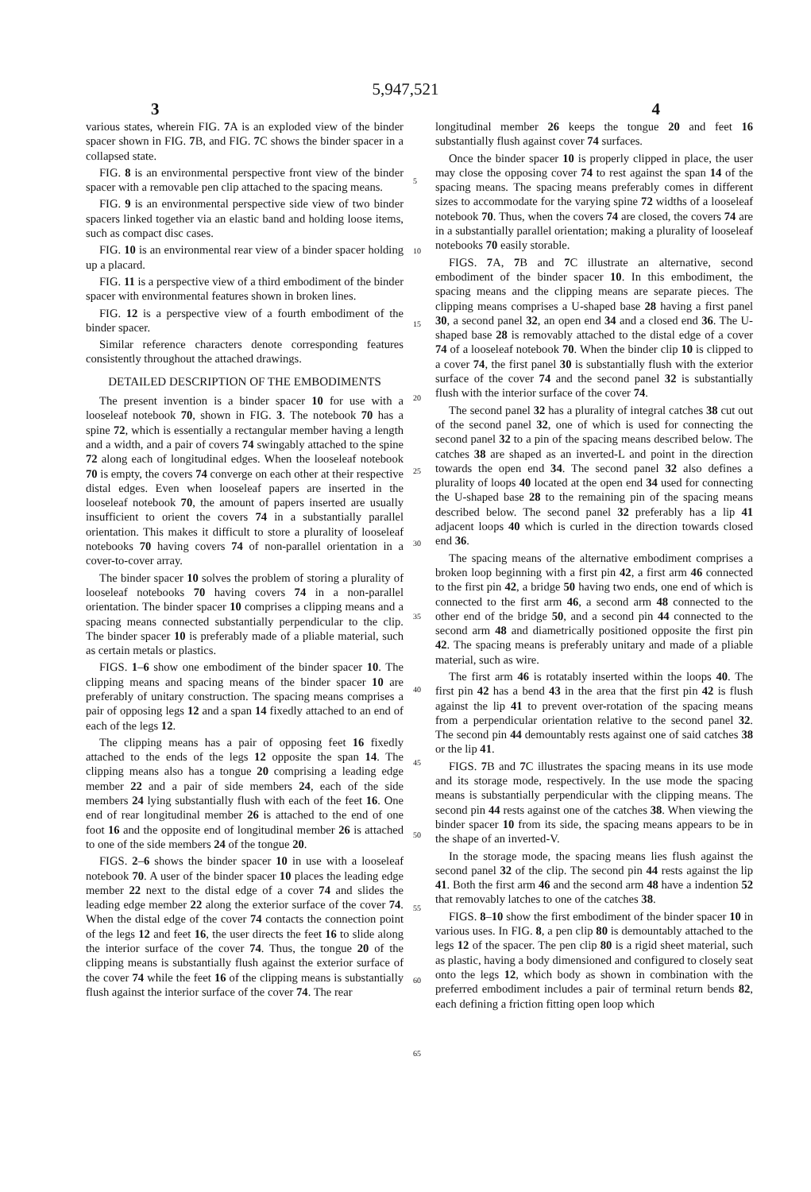5,947,521
3 4
various states, wherein FIG. 7 A is an exploded view of the binder spacer shown in FIG. 7 B, and FIG. 7 C shows the binder spacer in a collapsed state.
FIG. 8 is an environmental perspective front view of the binder spacer with a removable pen clip attached to the spacing means.
FIG. 9 is an environmental perspective side view of two binder spacers linked together via an elastic band and holding loose items, such as compact disc cases.
FIG. 10 is an environmental rear view of a binder spacer holding up a placard.
FIG. 11 is a perspective view of a third embodiment of the binder spacer with environmental features shown in broken lines.
FIG. 12 is a perspective view of a fourth embodiment of the binder spacer.
Similar reference characters denote corresponding features consistently throughout the attached drawings.
DETAILED DESCRIPTION OF THE EMBODIMENTS
The present invention is a binder spacer 10 for use with a looseleaf notebook 70, shown in FIG. 3. The notebook 70 has a spine 72, which is essentially a rectangular member having a length and a width, and a pair of covers 74 swingably attached to the spine 72 along each of longitudinal edges. When the looseleaf notebook 70 is empty, the covers 74 converge on each other at their respective distal edges. Even when looseleaf papers are inserted in the looseleaf notebook 70, the amount of papers inserted are usually insufficient to orient the covers 74 in a substantially parallel orientation. This makes it difficult to store a plurality of looseleaf notebooks 70 having covers 74 of non-parallel orientation in a cover-to-cover array.
The binder spacer 10 solves the problem of storing a plurality of looseleaf notebooks 70 having covers 74 in a non-parallel orientation. The binder spacer 10 comprises a clipping means and a spacing means connected substantially perpendicular to the clip. The binder spacer 10 is preferably made of a pliable material, such as certain metals or plastics.
FIGS. 1–6 show one embodiment of the binder spacer 10. The clipping means and spacing means of the binder spacer 10 are preferably of unitary construction. The spacing means comprises a pair of opposing legs 12 and a span 14 fixedly attached to an end of each of the legs 12.
The clipping means has a pair of opposing feet 16 fixedly attached to the ends of the legs 12 opposite the span 14. The clipping means also has a tongue 20 comprising a leading edge member 22 and a pair of side members 24, each of the side members 24 lying substantially flush with each of the feet 16. One end of rear longitudinal member 26 is attached to the end of one foot 16 and the opposite end of longitudinal member 26 is attached to one of the side members 24 of the tongue 20.
FIGS. 2–6 shows the binder spacer 10 in use with a looseleaf notebook 70. A user of the binder spacer 10 places the leading edge member 22 next to the distal edge of a cover 74 and slides the leading edge member 22 along the exterior surface of the cover 74. When the distal edge of the cover 74 contacts the connection point of the legs 12 and feet 16, the user directs the feet 16 to slide along the interior surface of the cover 74. Thus, the tongue 20 of the clipping means is substantially flush against the exterior surface of the cover 74 while the feet 16 of the clipping means is substantially flush against the interior surface of the cover 74. The rear
5
10
15
20
25
30
35
40
45
50
55
60
65
longitudinal member 26 keeps the tongue 20 and feet 16 substantially flush against cover 74 surfaces.
Once the binder spacer 10 is properly clipped in place, the user may close the opposing cover 74 to rest against the span 14 of the spacing means. The spacing means preferably comes in different sizes to accommodate for the varying spine 72 widths of a looseleaf notebook 70. Thus, when the covers 74 are closed, the covers 74 are in a substantially parallel orientation; making a plurality of looseleaf notebooks 70 easily storable.
FIGS. 7 A, 7 B and 7 C illustrate an alternative, second embodiment of the binder spacer 10. In this embodiment, the spacing means and the clipping means are separate pieces. The clipping means comprises a U-shaped base 28 having a first panel 30, a second panel 32, an open end 34 and a closed end 36. The U-shaped base 28 is removably attached to the distal edge of a cover 74 of a looseleaf notebook 70. When the binder clip 10 is clipped to a cover 74, the first panel 30 is substantially flush with the exterior surface of the cover 74 and the second panel 32 is substantially flush with the interior surface of the cover 74.
The second panel 32 has a plurality of integral catches 38 cut out of the second panel 32, one of which is used for connecting the second panel 32 to a pin of the spacing means described below. The catches 38 are shaped as an inverted-L and point in the direction towards the open end 34. The second panel 32 also defines a plurality of loops 40 located at the open end 34 used for connecting the U-shaped base 28 to the remaining pin of the spacing means described below. The second panel 32 preferably has a lip 41 adjacent loops 40 which is curled in the direction towards closed end 36.
The spacing means of the alternative embodiment comprises a broken loop beginning with a first pin 42, a first arm 46 connected to the first pin 42, a bridge 50 having two ends, one end of which is connected to the first arm 46, a second arm 48 connected to the other end of the bridge 50, and a second pin 44 connected to the second arm 48 and diametrically positioned opposite the first pin 42. The spacing means is preferably unitary and made of a pliable material, such as wire.
The first arm 46 is rotatably inserted within the loops 40. The first pin 42 has a bend 43 in the area that the first pin 42 is flush against the lip 41 to prevent over-rotation of the spacing means from a perpendicular orientation relative to the second panel 32. The second pin 44 demountably rests against one of said catches 38 or the lip 41.
FIGS. 7 B and 7 C illustrates the spacing means in its use mode and its storage mode, respectively. In the use mode the spacing means is substantially perpendicular with the clipping means. The second pin 44 rests against one of the catches 38. When viewing the binder spacer 10 from its side, the spacing means appears to be in the shape of an inverted-V.
In the storage mode, the spacing means lies flush against the second panel 32 of the clip. The second pin 44 rests against the lip 41. Both the first arm 46 and the second arm 48 have a indention 52 that removably latches to one of the catches 38.
FIGS. 8–10 show the first embodiment of the binder spacer 10 in various uses. In FIG. 8, a pen clip 80 is demountably attached to the legs 12 of the spacer. The pen clip 80 is a rigid sheet material, such as plastic, having a body dimensioned and configured to closely seat onto the legs 12, which body as shown in combination with the preferred embodiment includes a pair of terminal return bends 82, each defining a friction fitting open loop which